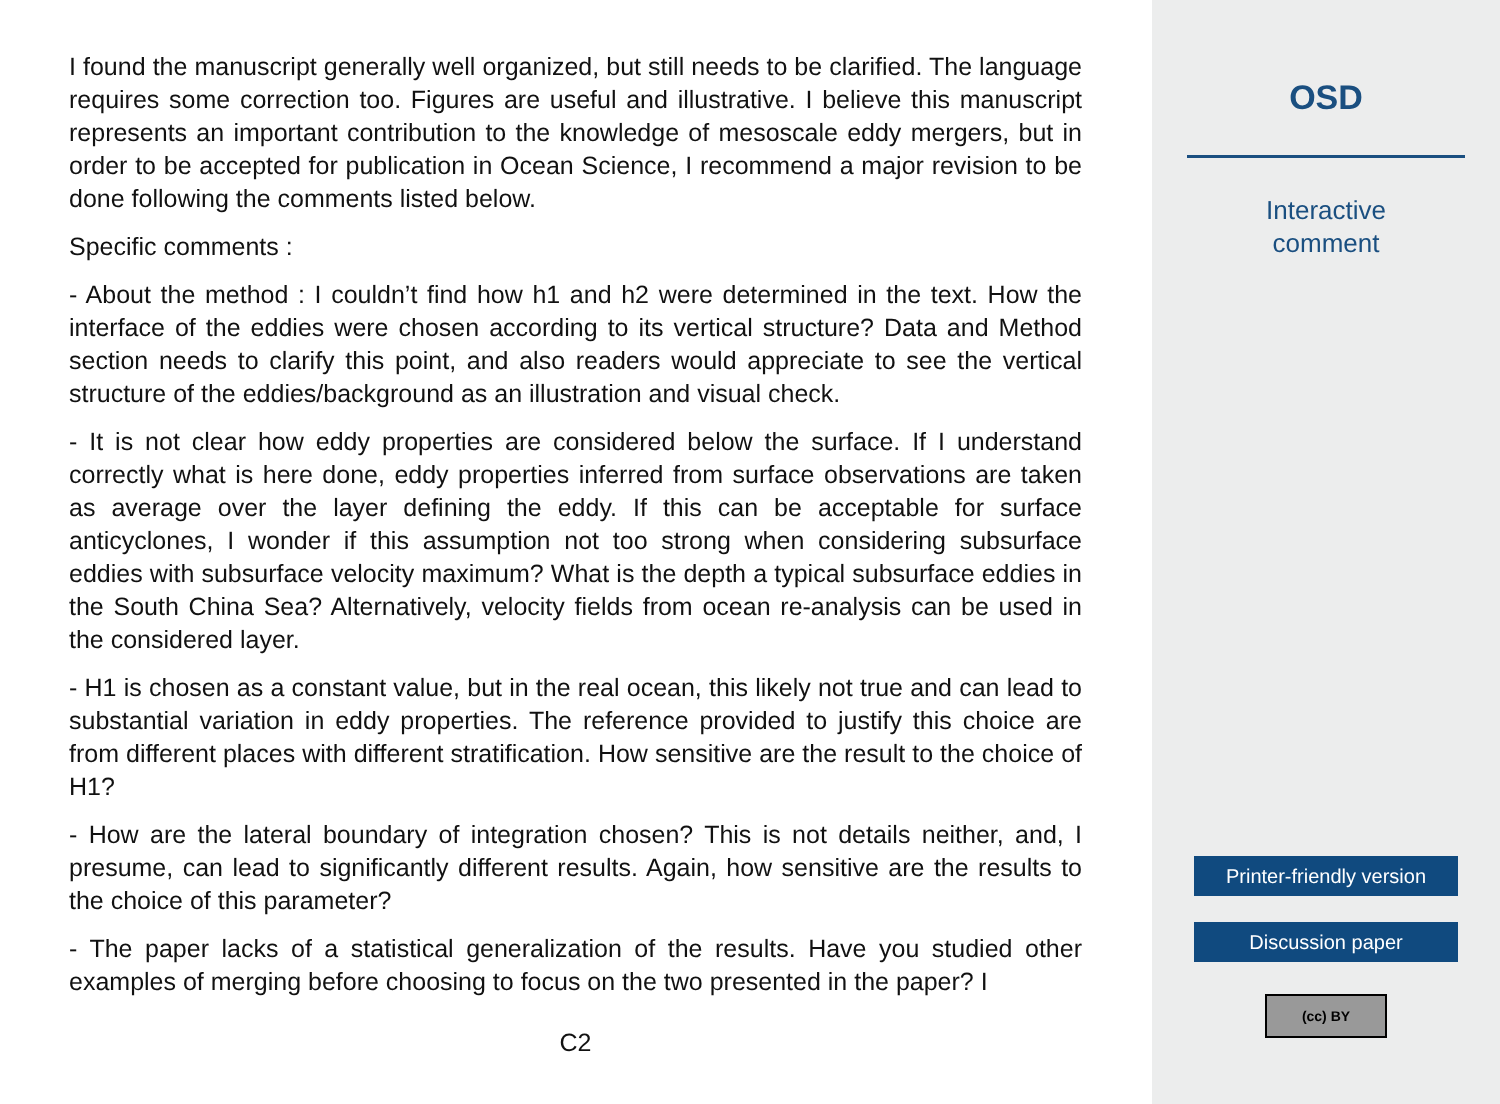I found the manuscript generally well organized, but still needs to be clarified. The language requires some correction too. Figures are useful and illustrative. I believe this manuscript represents an important contribution to the knowledge of mesoscale eddy mergers, but in order to be accepted for publication in Ocean Science, I recommend a major revision to be done following the comments listed below.
Specific comments :
- About the method : I couldn’t find how h1 and h2 were determined in the text. How the interface of the eddies were chosen according to its vertical structure? Data and Method section needs to clarify this point, and also readers would appreciate to see the vertical structure of the eddies/background as an illustration and visual check.
- It is not clear how eddy properties are considered below the surface. If I understand correctly what is here done, eddy properties inferred from surface observations are taken as average over the layer defining the eddy. If this can be acceptable for surface anticyclones, I wonder if this assumption not too strong when considering subsurface eddies with subsurface velocity maximum? What is the depth a typical subsurface eddies in the South China Sea? Alternatively, velocity fields from ocean re-analysis can be used in the considered layer.
- H1 is chosen as a constant value, but in the real ocean, this likely not true and can lead to substantial variation in eddy properties. The reference provided to justify this choice are from different places with different stratification. How sensitive are the result to the choice of H1?
- How are the lateral boundary of integration chosen? This is not details neither, and, I presume, can lead to significantly different results. Again, how sensitive are the results to the choice of this parameter?
- The paper lacks of a statistical generalization of the results. Have you studied other examples of merging before choosing to focus on the two presented in the paper? I
C2
OSD
Interactive
comment
Printer-friendly version
Discussion paper
(cc) BY